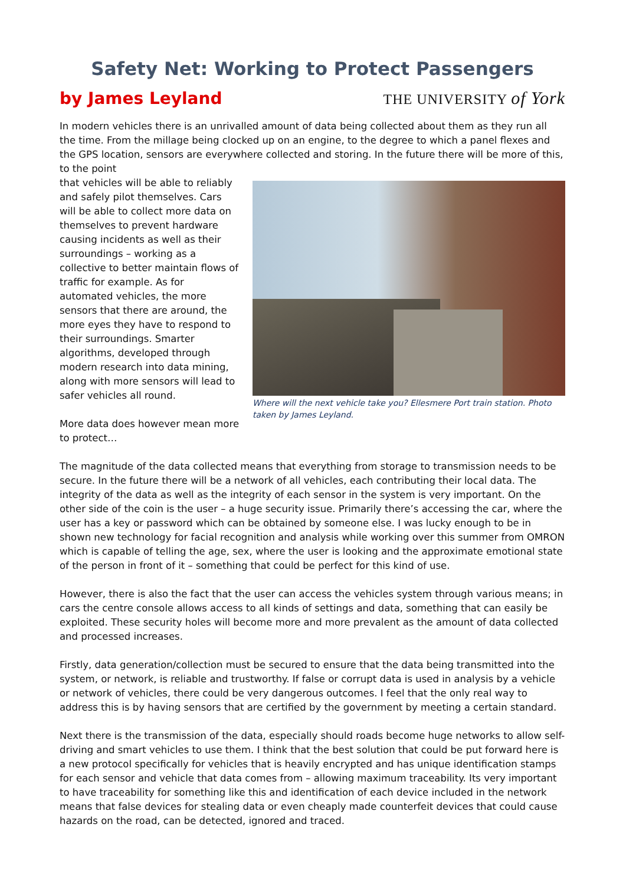Safety Net: Working to Protect Passengers
by James Leyland THE UNIVERSITY of York
In modern vehicles there is an unrivalled amount of data being collected about them as they run all the time. From the millage being clocked up on an engine, to the degree to which a panel flexes and the GPS location, sensors are everywhere collected and storing. In the future there will be more of this, to the point
that vehicles will be able to reliably and safely pilot themselves. Cars will be able to collect more data on themselves to prevent hardware causing incidents as well as their surroundings – working as a collective to better maintain flows of traffic for example. As for automated vehicles, the more sensors that there are around, the more eyes they have to respond to their surroundings. Smarter algorithms, developed through modern research into data mining, along with more sensors will lead to safer vehicles all round.
More data does however mean more to protect…
Where will the next vehicle take you? Ellesmere Port train station. Photo taken by James Leyland.
The magnitude of the data collected means that everything from storage to transmission needs to be secure. In the future there will be a network of all vehicles, each contributing their local data. The integrity of the data as well as the integrity of each sensor in the system is very important. On the other side of the coin is the user – a huge security issue. Primarily there’s accessing the car, where the user has a key or password which can be obtained by someone else. I was lucky enough to be in shown new technology for facial recognition and analysis while working over this summer from OMRON which is capable of telling the age, sex, where the user is looking and the approximate emotional state of the person in front of it – something that could be perfect for this kind of use.
However, there is also the fact that the user can access the vehicles system through various means; in cars the centre console allows access to all kinds of settings and data, something that can easily be exploited. These security holes will become more and more prevalent as the amount of data collected and processed increases.
Firstly, data generation/collection must be secured to ensure that the data being transmitted into the system, or network, is reliable and trustworthy. If false or corrupt data is used in analysis by a vehicle or network of vehicles, there could be very dangerous outcomes. I feel that the only real way to address this is by having sensors that are certified by the government by meeting a certain standard.
Next there is the transmission of the data, especially should roads become huge networks to allow self-driving and smart vehicles to use them. I think that the best solution that could be put forward here is a new protocol specifically for vehicles that is heavily encrypted and has unique identification stamps for each sensor and vehicle that data comes from – allowing maximum traceability. Its very important to have traceability for something like this and identification of each device included in the network means that false devices for stealing data or even cheaply made counterfeit devices that could cause hazards on the road, can be detected, ignored and traced.